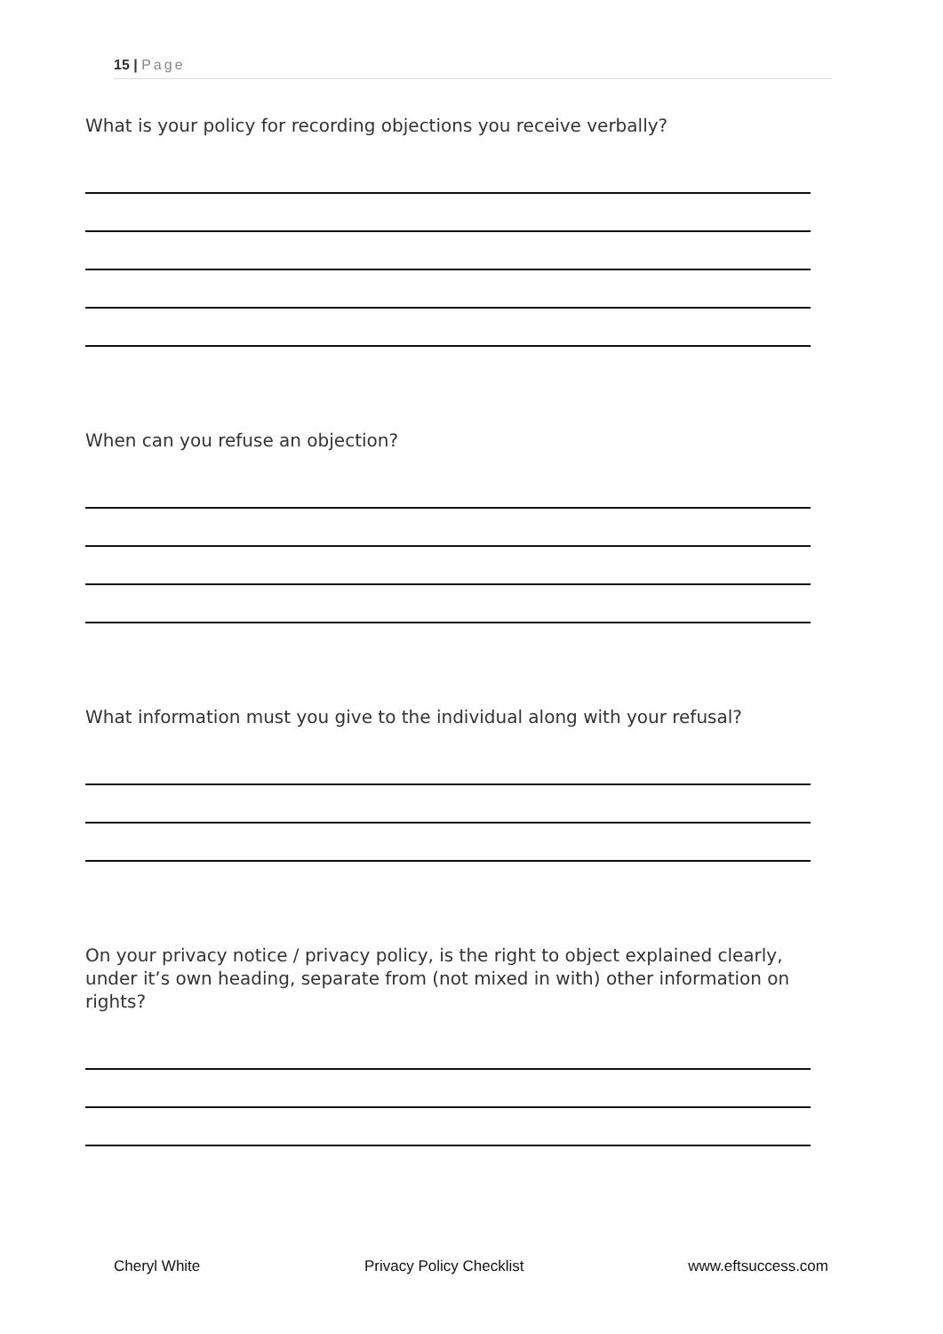15 | Page
What is your policy for recording objections you receive verbally?
When can you refuse an objection?
What information must you give to the individual along with your refusal?
On your privacy notice / privacy policy, is the right to object explained clearly, under it’s own heading, separate from (not mixed in with) other information on rights?
Cheryl White Privacy Policy Checklist www.eftsuccess.com